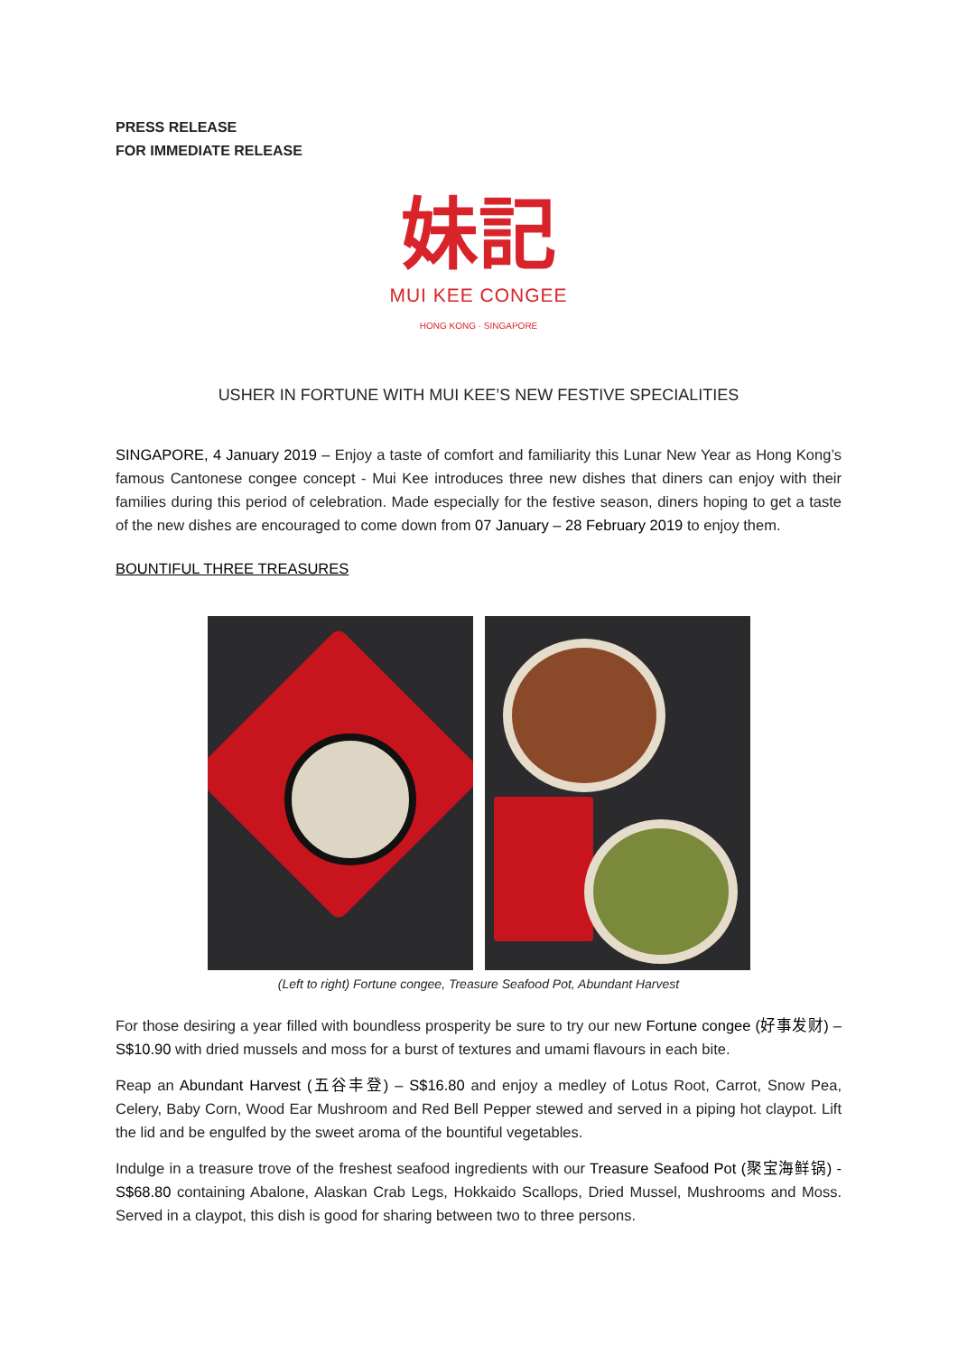PRESS RELEASE
FOR IMMEDIATE RELEASE
妹記
MUI KEE CONGEE
HONG KONG · SINGAPORE
USHER IN FORTUNE WITH MUI KEE’S NEW FESTIVE SPECIALITIES
SINGAPORE, 4 January 2019 – Enjoy a taste of comfort and familiarity this Lunar New Year as Hong Kong’s famous Cantonese congee concept - Mui Kee introduces three new dishes that diners can enjoy with their families during this period of celebration. Made especially for the festive season, diners hoping to get a taste of the new dishes are encouraged to come down from 07 January – 28 February 2019 to enjoy them.
BOUNTIFUL THREE TREASURES
(Left to right) Fortune congee, Treasure Seafood Pot, Abundant Harvest
For those desiring a year filled with boundless prosperity be sure to try our new Fortune congee (好事发财) – S$10.90 with dried mussels and moss for a burst of textures and umami flavours in each bite.
Reap an Abundant Harvest (五谷丰登) – S$16.80 and enjoy a medley of Lotus Root, Carrot, Snow Pea, Celery, Baby Corn, Wood Ear Mushroom and Red Bell Pepper stewed and served in a piping hot claypot. Lift the lid and be engulfed by the sweet aroma of the bountiful vegetables.
Indulge in a treasure trove of the freshest seafood ingredients with our Treasure Seafood Pot (聚宝海鲜锅) - S$68.80 containing Abalone, Alaskan Crab Legs, Hokkaido Scallops, Dried Mussel, Mushrooms and Moss. Served in a claypot, this dish is good for sharing between two to three persons.